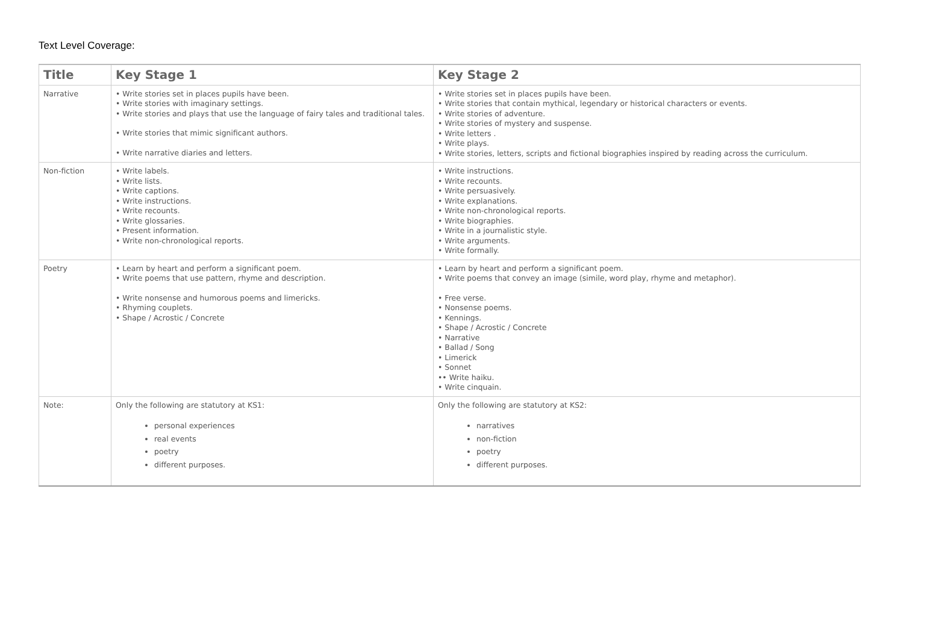Text Level Coverage:
| Title | Key Stage 1 | Key Stage 2 |
| --- | --- | --- |
| Narrative | • Write stories set in places pupils have been. • Write stories with imaginary settings. • Write stories and plays that use the language of fairy tales and traditional tales. • Write stories that mimic significant authors. • Write narrative diaries and letters. | • Write stories set in places pupils have been. • Write stories that contain mythical, legendary or historical characters or events. • Write stories of adventure. • Write stories of mystery and suspense. • Write letters . • Write plays. • Write stories, letters, scripts and fictional biographies inspired by reading across the curriculum. |
| Non-fiction | • Write labels. • Write lists. • Write captions. • Write instructions. • Write recounts. • Write glossaries. • Present information. • Write non-chronological reports. | • Write instructions. • Write recounts. • Write persuasively. • Write explanations. • Write non-chronological reports. • Write biographies. • Write in a journalistic style. • Write arguments. • Write formally. |
| Poetry | • Learn by heart and perform a significant poem. • Write poems that use pattern, rhyme and description. • Write nonsense and humorous poems and limericks. • Rhyming couplets. • Shape / Acrostic / Concrete | • Learn by heart and perform a significant poem. • Write poems that convey an image (simile, word play, rhyme and metaphor). • Free verse. • Nonsense poems. • Kennings. • Shape / Acrostic / Concrete • Narrative • Ballad / Song • Limerick • Sonnet •• Write haiku. • Write cinquain. |
| Note: | Only the following are statutory at KS1: personal experiences real events poetry different purposes. | Only the following are statutory at KS2: narratives non-fiction poetry different purposes. |